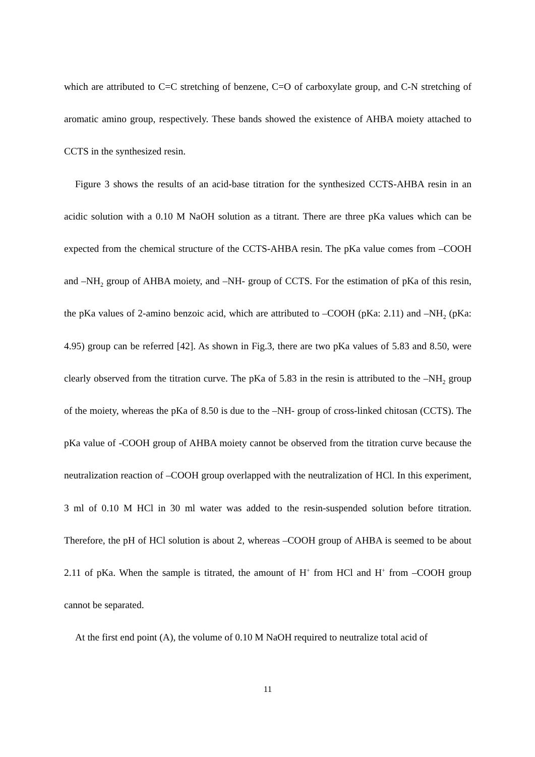which are attributed to C=C stretching of benzene, C=O of carboxylate group, and C-N stretching of aromatic amino group, respectively. These bands showed the existence of AHBA moiety attached to CCTS in the synthesized resin.
Figure 3 shows the results of an acid-base titration for the synthesized CCTS-AHBA resin in an acidic solution with a 0.10 M NaOH solution as a titrant. There are three pKa values which can be expected from the chemical structure of the CCTS-AHBA resin. The pKa value comes from –COOH and –NH<sub>2</sub> group of AHBA moiety, and –NH- group of CCTS. For the estimation of pKa of this resin, the pKa values of 2-amino benzoic acid, which are attributed to –COOH (pKa: 2.11) and –NH<sub>2</sub> (pKa: 4.95) group can be referred [42]. As shown in Fig.3, there are two pKa values of 5.83 and 8.50, were clearly observed from the titration curve. The pKa of 5.83 in the resin is attributed to the –NH<sub>2</sub> group of the moiety, whereas the pKa of 8.50 is due to the –NH- group of cross-linked chitosan (CCTS). The pKa value of -COOH group of AHBA moiety cannot be observed from the titration curve because the neutralization reaction of –COOH group overlapped with the neutralization of HCl. In this experiment, 3 ml of 0.10 M HCl in 30 ml water was added to the resin-suspended solution before titration. Therefore, the pH of HCl solution is about 2, whereas –COOH group of AHBA is seemed to be about 2.11 of pKa. When the sample is titrated, the amount of H<sup>+</sup> from HCl and H<sup>+</sup> from –COOH group cannot be separated.
At the first end point (A), the volume of 0.10 M NaOH required to neutralize total acid of
11